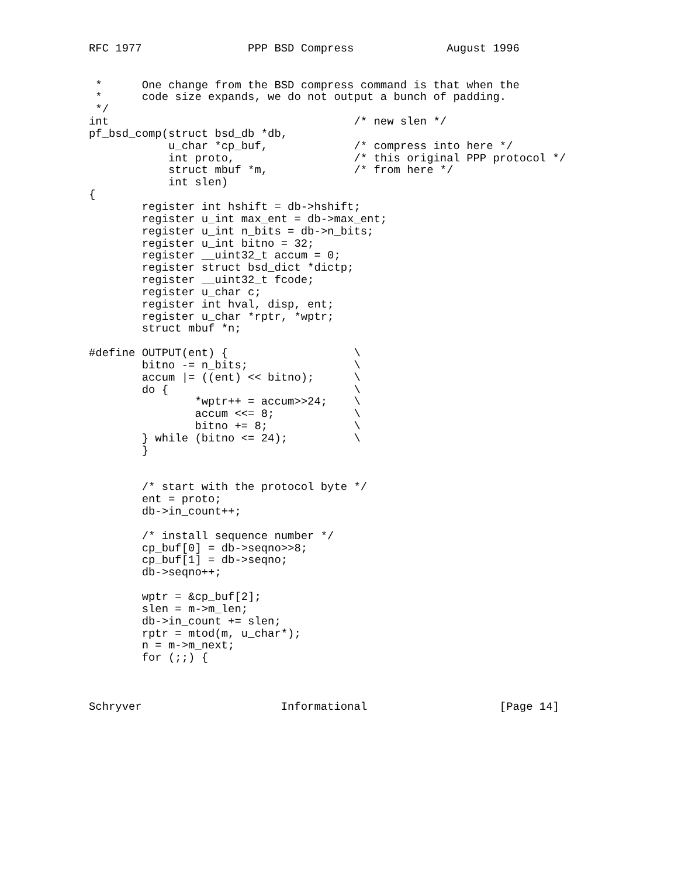RFC 1977                PPP BSD Compress              August 1996


 *      One change from the BSD compress command is that when the
 *      code size expands, we do not output a bunch of padding.
 */
int                                     /* new slen */
pf_bsd_comp(struct bsd_db *db,
            u_char *cp_buf,             /* compress into here */
            int proto,                  /* this original PPP protocol */
            struct mbuf *m,             /* from here */
            int slen)
{
        register int hshift = db->hshift;
        register u_int max_ent = db->max_ent;
        register u_int n_bits = db->n_bits;
        register u_int bitno = 32;
        register __uint32_t accum = 0;
        register struct bsd_dict *dictp;
        register __uint32_t fcode;
        register u_char c;
        register int hval, disp, ent;
        register u_char *rptr, *wptr;
        struct mbuf *n;

#define OUTPUT(ent) {                   \
        bitno -= n_bits;                \
        accum |= ((ent) << bitno);      \
        do {                            \
                *wptr++ = accum>>24;    \
                accum <<= 8;            \
                bitno += 8;             \
        } while (bitno <= 24);          \
        }


        /* start with the protocol byte */
        ent = proto;
        db->in_count++;

        /* install sequence number */
        cp_buf[0] = db->seqno>>8;
        cp_buf[1] = db->seqno;
        db->seqno++;

        wptr = &cp_buf[2];
        slen = m->m_len;
        db->in_count += slen;
        rptr = mtod(m, u_char*);
        n = m->m_next;
        for (;;) {



Schryver                     Informational                    [Page 14]